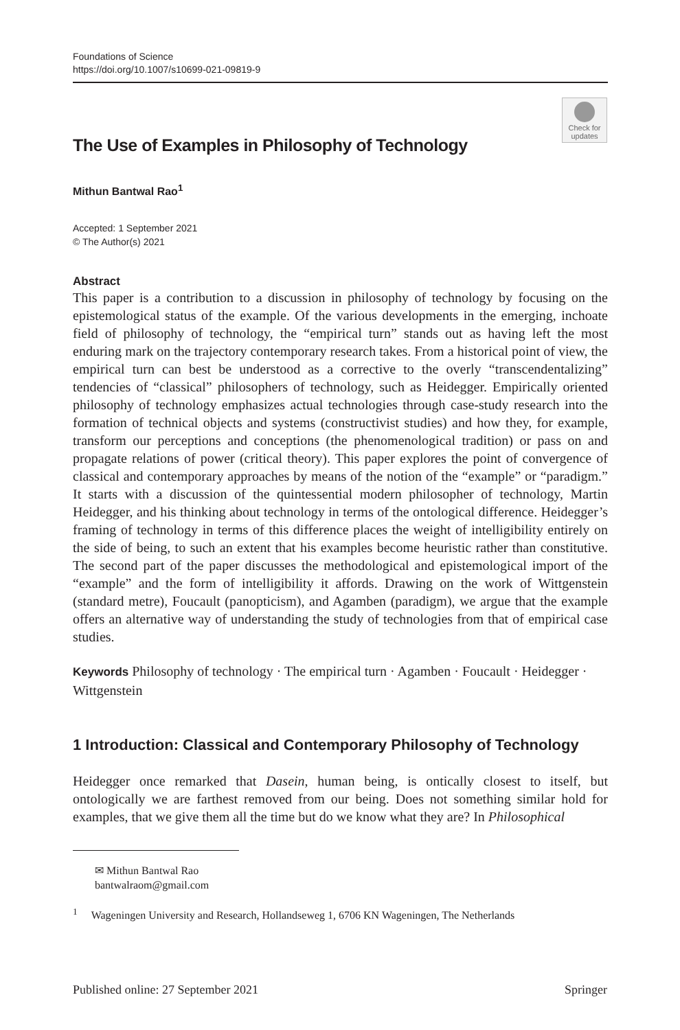Foundations of Science
https://doi.org/10.1007/s10699-021-09819-9
Check for updates
The Use of Examples in Philosophy of Technology
Mithun Bantwal Rao<sup>1</sup>
Accepted: 1 September 2021
© The Author(s) 2021
Abstract
This paper is a contribution to a discussion in philosophy of technology by focusing on the epistemological status of the example. Of the various developments in the emerging, inchoate field of philosophy of technology, the “empirical turn” stands out as having left the most enduring mark on the trajectory contemporary research takes. From a historical point of view, the empirical turn can best be understood as a corrective to the overly “transcendentalizing” tendencies of “classical” philosophers of technology, such as Heidegger. Empirically oriented philosophy of technology emphasizes actual technologies through case-study research into the formation of technical objects and systems (constructivist studies) and how they, for example, transform our perceptions and conceptions (the phenomenological tradition) or pass on and propagate relations of power (critical theory). This paper explores the point of convergence of classical and contemporary approaches by means of the notion of the “example” or “paradigm.” It starts with a discussion of the quintessential modern philosopher of technology, Martin Heidegger, and his thinking about technology in terms of the ontological difference. Heidegger’s framing of technology in terms of this difference places the weight of intelligibility entirely on the side of being, to such an extent that his examples become heuristic rather than constitutive. The second part of the paper discusses the methodological and epistemological import of the “example” and the form of intelligibility it affords. Drawing on the work of Wittgenstein (standard metre), Foucault (panopticism), and Agamben (paradigm), we argue that the example offers an alternative way of understanding the study of technologies from that of empirical case studies.
Keywords Philosophy of technology · The empirical turn · Agamben · Foucault · Heidegger · Wittgenstein
1 Introduction: Classical and Contemporary Philosophy of Technology
Heidegger once remarked that Dasein, human being, is ontically closest to itself, but ontologically we are farthest removed from our being. Does not something similar hold for examples, that we give them all the time but do we know what they are? In Philosophical
✉ Mithun Bantwal Rao
bantwalraom@gmail.com
<sup>1</sup> Wageningen University and Research, Hollandseweg 1, 6706 KN Wageningen, The Netherlands
Published online: 27 September 2021 Springer